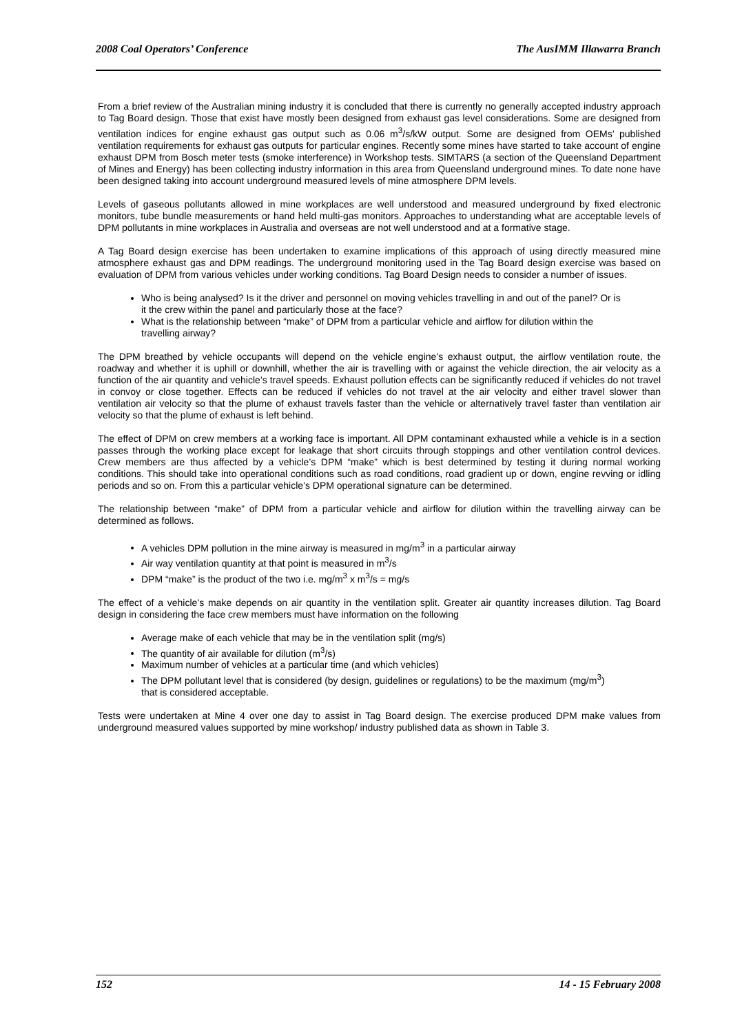2008 Coal Operators’ Conference The AusIMM Illawarra Branch
From a brief review of the Australian mining industry it is concluded that there is currently no generally accepted industry approach to Tag Board design. Those that exist have mostly been designed from exhaust gas level considerations. Some are designed from ventilation indices for engine exhaust gas output such as 0.06 m<sup>3</sup>/s/kW output. Some are designed from OEMs’ published ventilation requirements for exhaust gas outputs for particular engines. Recently some mines have started to take account of engine exhaust DPM from Bosch meter tests (smoke interference) in Workshop tests. SIMTARS (a section of the Queensland Department of Mines and Energy) has been collecting industry information in this area from Queensland underground mines. To date none have been designed taking into account underground measured levels of mine atmosphere DPM levels.
Levels of gaseous pollutants allowed in mine workplaces are well understood and measured underground by fixed electronic monitors, tube bundle measurements or hand held multi-gas monitors. Approaches to understanding what are acceptable levels of DPM pollutants in mine workplaces in Australia and overseas are not well understood and at a formative stage.
A Tag Board design exercise has been undertaken to examine implications of this approach of using directly measured mine atmosphere exhaust gas and DPM readings. The underground monitoring used in the Tag Board design exercise was based on evaluation of DPM from various vehicles under working conditions. Tag Board Design needs to consider a number of issues.
Who is being analysed? Is it the driver and personnel on moving vehicles travelling in and out of the panel? Or is it the crew within the panel and particularly those at the face?
What is the relationship between “make” of DPM from a particular vehicle and airflow for dilution within the travelling airway?
The DPM breathed by vehicle occupants will depend on the vehicle engine’s exhaust output, the airflow ventilation route, the roadway and whether it is uphill or downhill, whether the air is travelling with or against the vehicle direction, the air velocity as a function of the air quantity and vehicle’s travel speeds. Exhaust pollution effects can be significantly reduced if vehicles do not travel in convoy or close together. Effects can be reduced if vehicles do not travel at the air velocity and either travel slower than ventilation air velocity so that the plume of exhaust travels faster than the vehicle or alternatively travel faster than ventilation air velocity so that the plume of exhaust is left behind.
The effect of DPM on crew members at a working face is important. All DPM contaminant exhausted while a vehicle is in a section passes through the working place except for leakage that short circuits through stoppings and other ventilation control devices. Crew members are thus affected by a vehicle’s DPM “make” which is best determined by testing it during normal working conditions. This should take into operational conditions such as road conditions, road gradient up or down, engine revving or idling periods and so on. From this a particular vehicle’s DPM operational signature can be determined.
The relationship between “make” of DPM from a particular vehicle and airflow for dilution within the travelling airway can be determined as follows.
A vehicles DPM pollution in the mine airway is measured in mg/m<sup>3</sup> in a particular airway
Air way ventilation quantity at that point is measured in m<sup>3</sup>/s
DPM “make” is the product of the two i.e. mg/m<sup>3</sup> x m<sup>3</sup>/s = mg/s
The effect of a vehicle’s make depends on air quantity in the ventilation split. Greater air quantity increases dilution. Tag Board design in considering the face crew members must have information on the following
Average make of each vehicle that may be in the ventilation split (mg/s)
The quantity of air available for dilution (m<sup>3</sup>/s)
Maximum number of vehicles at a particular time (and which vehicles)
The DPM pollutant level that is considered (by design, guidelines or regulations) to be the maximum (mg/m<sup>3</sup>) that is considered acceptable.
Tests were undertaken at Mine 4 over one day to assist in Tag Board design. The exercise produced DPM make values from underground measured values supported by mine workshop/ industry published data as shown in Table 3.
152 14 - 15 February 2008